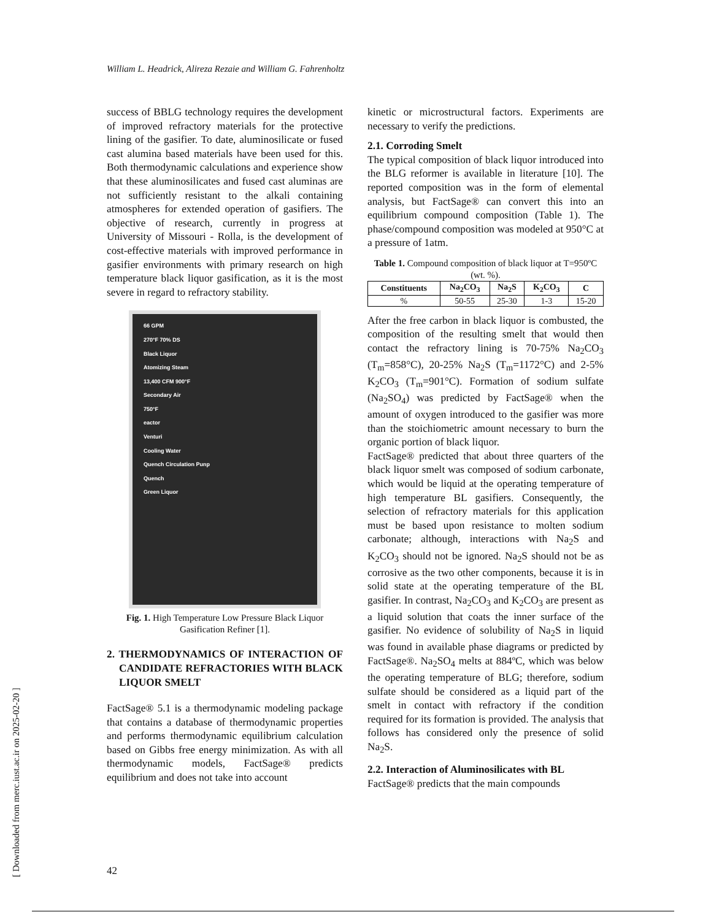William L. Headrick, Alireza Rezaie and William G. Fahrenholtz
success of BBLG technology requires the development of improved refractory materials for the protective lining of the gasifier. To date, aluminosilicate or fused cast alumina based materials have been used for this. Both thermodynamic calculations and experience show that these aluminosilicates and fused cast aluminas are not sufficiently resistant to the alkali containing atmospheres for extended operation of gasifiers. The objective of research, currently in progress at University of Missouri - Rolla, is the development of cost-effective materials with improved performance in gasifier environments with primary research on high temperature black liquor gasification, as it is the most severe in regard to refractory stability.
66 GPM
270°F 70% DS
Black Liquor
Atomizing Steam
13,400 CFM 900°F
Secondary Air
750°F
eactor
Venturi
Cooling Water
Quench Circulation Punp
Quench
Green Liquor
Fig. 1. High Temperature Low Pressure Black Liquor Gasification Refiner [1].
2. THERMODYNAMICS OF INTERACTION OF CANDIDATE REFRACTORIES WITH BLACK LIQUOR SMELT
FactSage® 5.1 is a thermodynamic modeling package that contains a database of thermodynamic properties and performs thermodynamic equilibrium calculation based on Gibbs free energy minimization. As with all thermodynamic models, FactSage® predicts equilibrium and does not take into account
kinetic or microstructural factors. Experiments are necessary to verify the predictions.
2.1. Corroding Smelt
The typical composition of black liquor introduced into the BLG reformer is available in literature [10]. The reported composition was in the form of elemental analysis, but FactSage® can convert this into an equilibrium compound composition (Table 1). The phase/compound composition was modeled at 950°C at a pressure of 1atm.
Table 1. Compound composition of black liquor at T=950ºC (wt. %).
| Constituents | Na<sub>2</sub>CO<sub>3</sub> | Na<sub>2</sub>S | K<sub>2</sub>CO<sub>3</sub> | C |
| --- | --- | --- | --- | --- |
| % | 50-55 | 25-30 | 1-3 | 15-20 |
After the free carbon in black liquor is combusted, the composition of the resulting smelt that would then contact the refractory lining is 70-75% Na<sub>2</sub>CO<sub>3</sub> (T<sub>m</sub>=858°C), 20-25% Na<sub>2</sub>S (T<sub>m</sub>=1172°C) and 2-5% K<sub>2</sub>CO<sub>3</sub> (T<sub>m</sub>=901°C). Formation of sodium sulfate (Na<sub>2</sub>SO<sub>4</sub>) was predicted by FactSage® when the amount of oxygen introduced to the gasifier was more than the stoichiometric amount necessary to burn the organic portion of black liquor.
FactSage® predicted that about three quarters of the black liquor smelt was composed of sodium carbonate, which would be liquid at the operating temperature of high temperature BL gasifiers. Consequently, the selection of refractory materials for this application must be based upon resistance to molten sodium carbonate; although, interactions with Na<sub>2</sub>S and K<sub>2</sub>CO<sub>3</sub> should not be ignored. Na<sub>2</sub>S should not be as corrosive as the two other components, because it is in solid state at the operating temperature of the BL gasifier. In contrast, Na<sub>2</sub>CO<sub>3</sub> and K<sub>2</sub>CO<sub>3</sub> are present as a liquid solution that coats the inner surface of the gasifier. No evidence of solubility of Na<sub>2</sub>S in liquid was found in available phase diagrams or predicted by FactSage®. Na<sub>2</sub>SO<sub>4</sub> melts at 884ºC, which was below the operating temperature of BLG; therefore, sodium sulfate should be considered as a liquid part of the smelt in contact with refractory if the condition required for its formation is provided. The analysis that follows has considered only the presence of solid Na<sub>2</sub>S.
2.2. Interaction of Aluminosilicates with BL
FactSage® predicts that the main compounds
[ Downloaded from merc.iust.ac.ir on 2025-02-20 ]
42